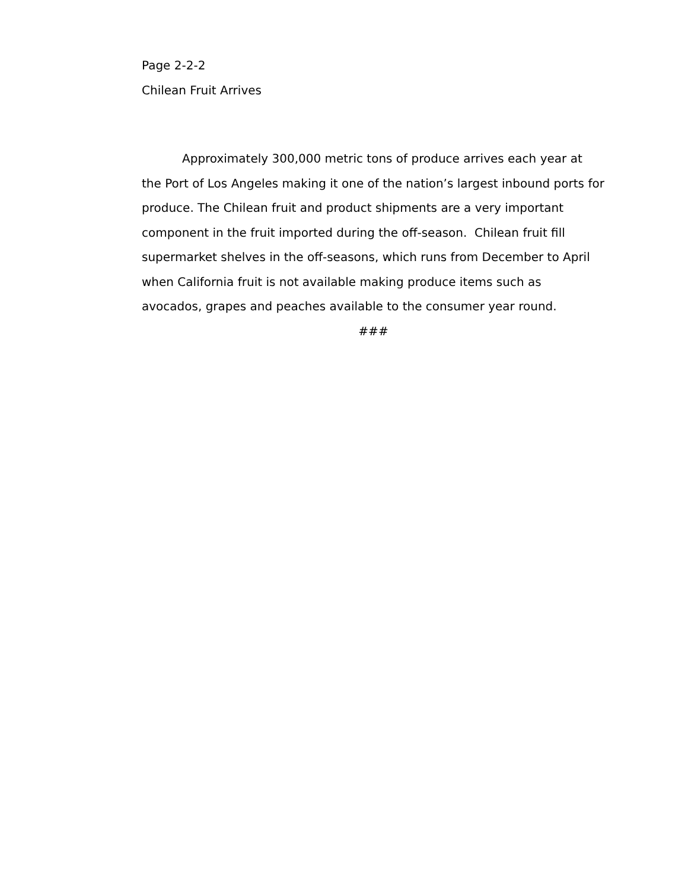Page 2-2-2
Chilean Fruit Arrives
Approximately 300,000 metric tons of produce arrives each year at the Port of Los Angeles making it one of the nation’s largest inbound ports for produce. The Chilean fruit and product shipments are a very important component in the fruit imported during the off-season. Chilean fruit fill supermarket shelves in the off-seasons, which runs from December to April when California fruit is not available making produce items such as avocados, grapes and peaches available to the consumer year round.
###